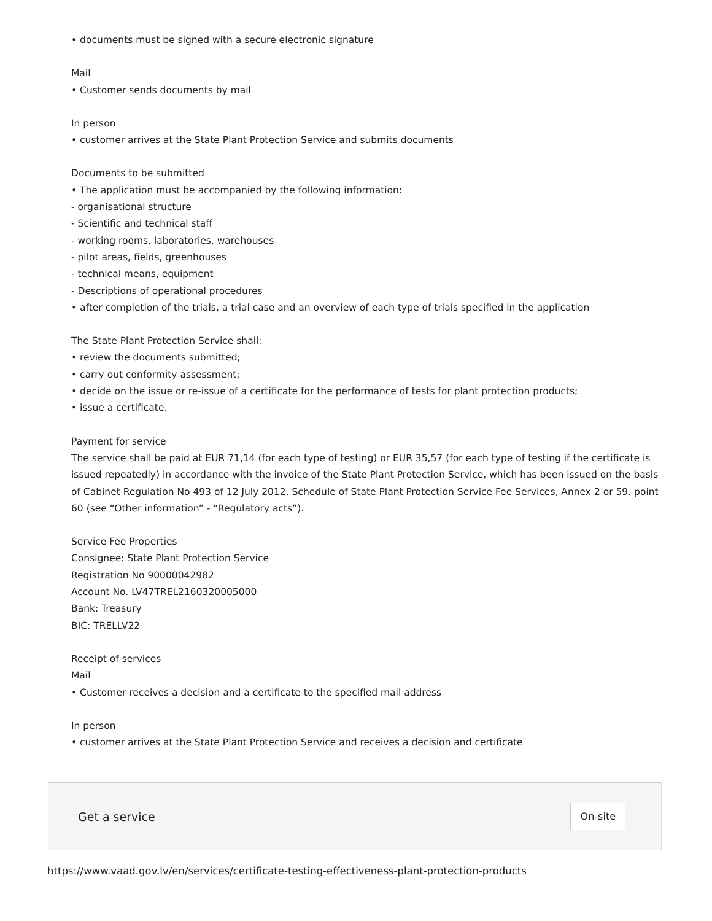• documents must be signed with a secure electronic signature
Mail
• Customer sends documents by mail
In person
• customer arrives at the State Plant Protection Service and submits documents
Documents to be submitted
• The application must be accompanied by the following information:
- organisational structure
- Scientific and technical staff
- working rooms, laboratories, warehouses
- pilot areas, fields, greenhouses
- technical means, equipment
- Descriptions of operational procedures
• after completion of the trials, a trial case and an overview of each type of trials specified in the application
The State Plant Protection Service shall:
• review the documents submitted;
• carry out conformity assessment;
• decide on the issue or re-issue of a certificate for the performance of tests for plant protection products;
• issue a certificate.
Payment for service
The service shall be paid at EUR 71,14 (for each type of testing) or EUR 35,57 (for each type of testing if the certificate is issued repeatedly) in accordance with the invoice of the State Plant Protection Service, which has been issued on the basis of Cabinet Regulation No 493 of 12 July 2012, Schedule of State Plant Protection Service Fee Services, Annex 2 or 59. point 60 (see “Other information” - “Regulatory acts”).
Service Fee Properties
Consignee: State Plant Protection Service
Registration No 90000042982
Account No. LV47TREL2160320005000
Bank: Treasury
BIC: TRELLV22
Receipt of services
Mail
• Customer receives a decision and a certificate to the specified mail address
In person
• customer arrives at the State Plant Protection Service and receives a decision and certificate
Get a service On-site
https://www.vaad.gov.lv/en/services/certificate-testing-effectiveness-plant-protection-products